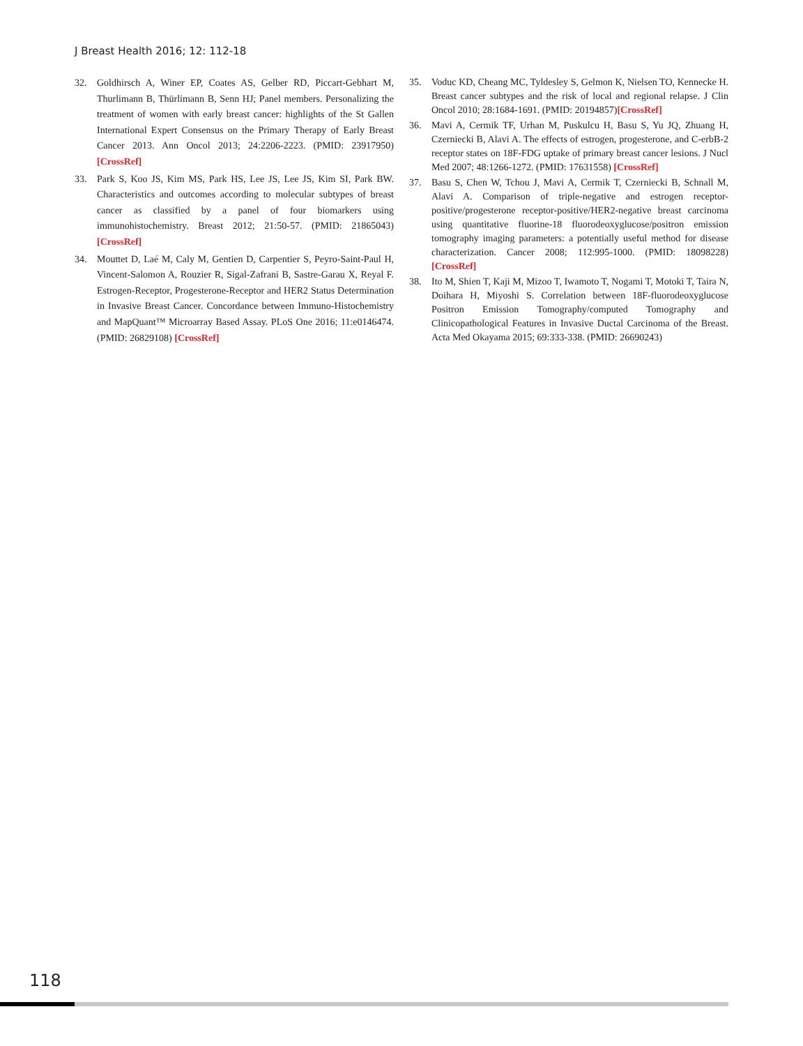J Breast Health 2016; 12: 112-18
32. Goldhirsch A, Winer EP, Coates AS, Gelber RD, Piccart-Gebhart M, Thurlimann B, Thürlimann B, Senn HJ; Panel members. Personalizing the treatment of women with early breast cancer: highlights of the St Gallen International Expert Consensus on the Primary Therapy of Early Breast Cancer 2013. Ann Oncol 2013; 24:2206-2223. (PMID: 23917950) [CrossRef]
33. Park S, Koo JS, Kim MS, Park HS, Lee JS, Lee JS, Kim SI, Park BW. Characteristics and outcomes according to molecular subtypes of breast cancer as classified by a panel of four biomarkers using immunohistochemistry. Breast 2012; 21:50-57. (PMID: 21865043) [CrossRef]
34. Mouttet D, Laé M, Caly M, Gentien D, Carpentier S, Peyro-Saint-Paul H, Vincent-Salomon A, Rouzier R, Sigal-Zafrani B, Sastre-Garau X, Reyal F. Estrogen-Receptor, Progesterone-Receptor and HER2 Status Determination in Invasive Breast Cancer. Concordance between Immuno-Histochemistry and MapQuant™ Microarray Based Assay. PLoS One 2016; 11:e0146474. (PMID: 26829108) [CrossRef]
35. Voduc KD, Cheang MC, Tyldesley S, Gelmon K, Nielsen TO, Kennecke H. Breast cancer subtypes and the risk of local and regional relapse. J Clin Oncol 2010; 28:1684-1691. (PMID: 20194857)[CrossRef]
36. Mavi A, Cermik TF, Urhan M, Puskulcu H, Basu S, Yu JQ, Zhuang H, Czerniecki B, Alavi A. The effects of estrogen, progesterone, and C-erbB-2 receptor states on 18F-FDG uptake of primary breast cancer lesions. J Nucl Med 2007; 48:1266-1272. (PMID: 17631558) [CrossRef]
37. Basu S, Chen W, Tchou J, Mavi A, Cermik T, Czerniecki B, Schnall M, Alavi A. Comparison of triple-negative and estrogen receptor-positive/progesterone receptor-positive/HER2-negative breast carcinoma using quantitative fluorine-18 fluorodeoxyglucose/positron emission tomography imaging parameters: a potentially useful method for disease characterization. Cancer 2008; 112:995-1000. (PMID: 18098228) [CrossRef]
38. Ito M, Shien T, Kaji M, Mizoo T, Iwamoto T, Nogami T, Motoki T, Taira N, Doihara H, Miyoshi S. Correlation between 18F-fluorodeoxyglucose Positron Emission Tomography/computed Tomography and Clinicopathological Features in Invasive Ductal Carcinoma of the Breast. Acta Med Okayama 2015; 69:333-338. (PMID: 26690243)
118